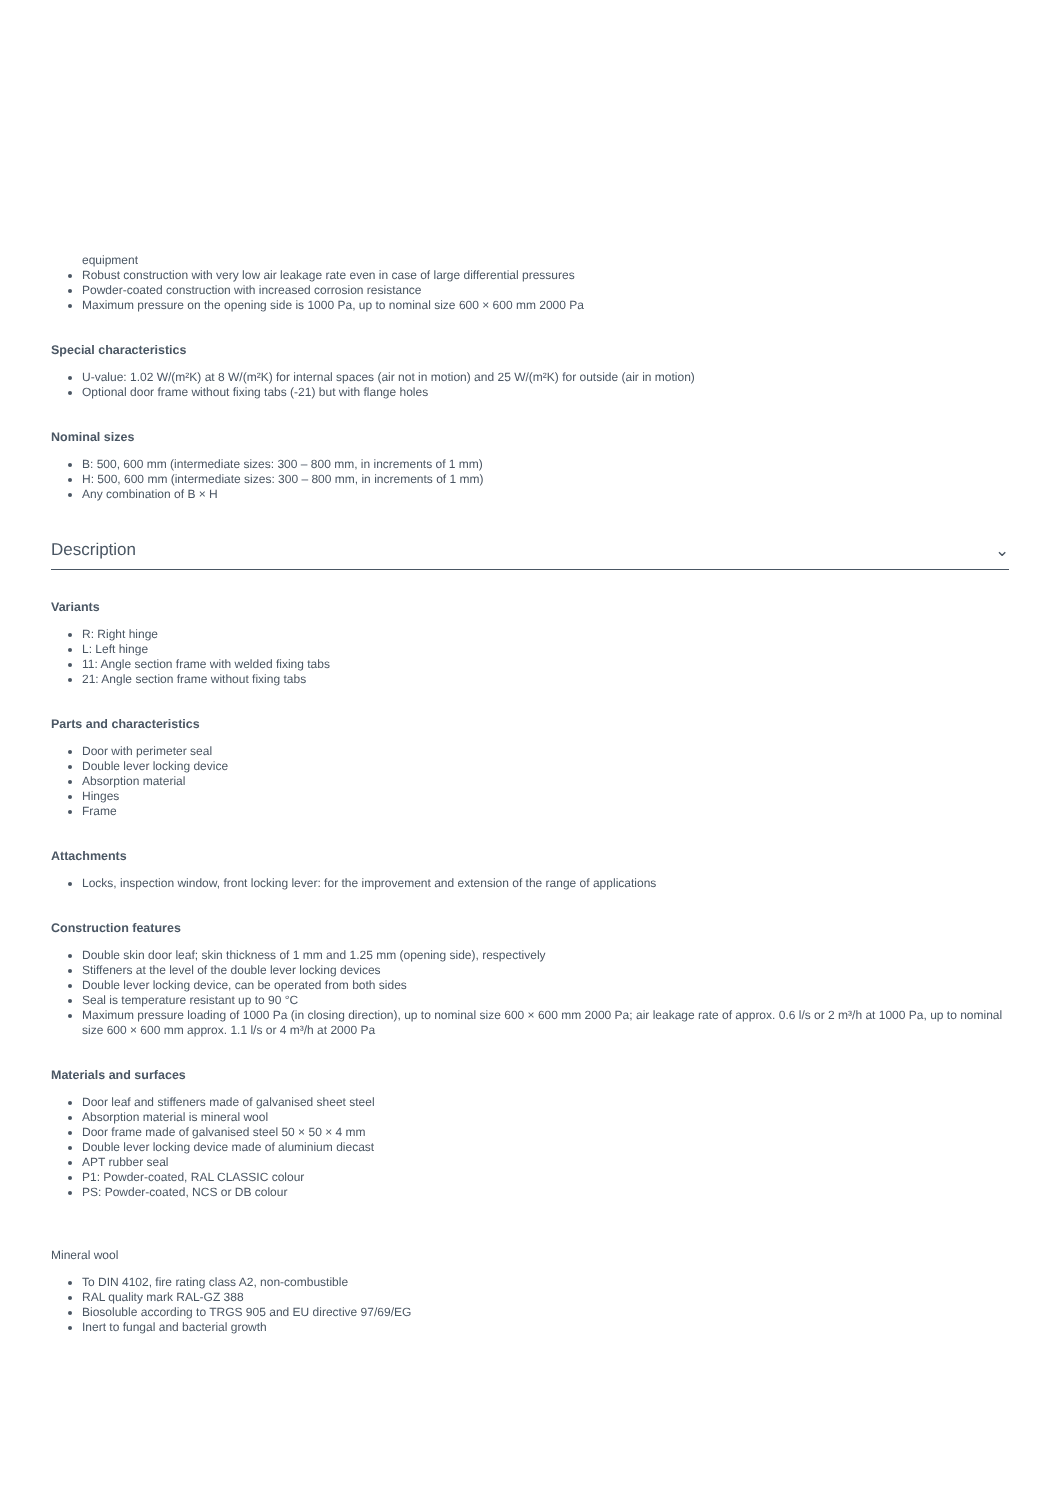equipment
Robust construction with very low air leakage rate even in case of large differential pressures
Powder-coated construction with increased corrosion resistance
Maximum pressure on the opening side is 1000 Pa, up to nominal size 600 × 600 mm 2000 Pa
Special characteristics
U-value: 1.02 W/(m²K) at 8 W/(m²K) for internal spaces (air not in motion) and 25 W/(m²K) for outside (air in motion)
Optional door frame without fixing tabs (-21) but with flange holes
Nominal sizes
B: 500, 600 mm (intermediate sizes: 300 – 800 mm, in increments of 1 mm)
H: 500, 600 mm (intermediate sizes: 300 – 800 mm, in increments of 1 mm)
Any combination of B × H
Description ⌄
Variants
R: Right hinge
L: Left hinge
11: Angle section frame with welded fixing tabs
21: Angle section frame without fixing tabs
Parts and characteristics
Door with perimeter seal
Double lever locking device
Absorption material
Hinges
Frame
Attachments
Locks, inspection window, front locking lever: for the improvement and extension of the range of applications
Construction features
Double skin door leaf; skin thickness of 1 mm and 1.25 mm (opening side), respectively
Stiffeners at the level of the double lever locking devices
Double lever locking device, can be operated from both sides
Seal is temperature resistant up to 90 °C
Maximum pressure loading of 1000 Pa (in closing direction), up to nominal size 600 × 600 mm 2000 Pa; air leakage rate of approx. 0.6 l/s or 2 m³/h at 1000 Pa, up to nominal size 600 × 600 mm approx. 1.1 l/s or 4 m³/h at 2000 Pa
Materials and surfaces
Door leaf and stiffeners made of galvanised sheet steel
Absorption material is mineral wool
Door frame made of galvanised steel 50 × 50 × 4 mm
Double lever locking device made of aluminium diecast
APT rubber seal
P1: Powder-coated, RAL CLASSIC colour
PS: Powder-coated, NCS or DB colour
Mineral wool
To DIN 4102, fire rating class A2, non-combustible
RAL quality mark RAL-GZ 388
Biosoluble according to TRGS 905 and EU directive 97/69/EG
Inert to fungal and bacterial growth